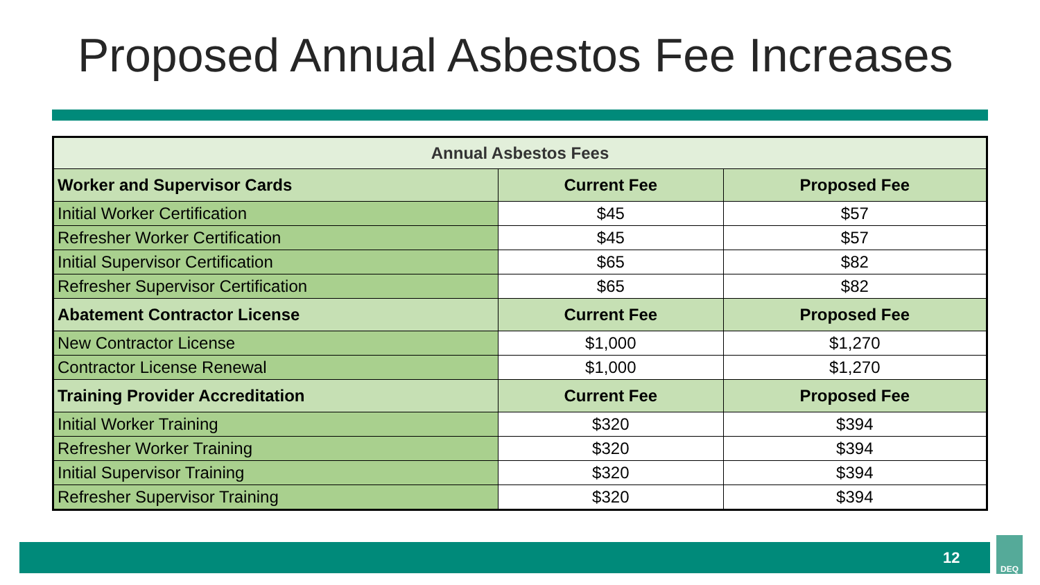Proposed Annual Asbestos Fee Increases
| Annual Asbestos Fees | | |
| --- | --- | --- |
| Worker and Supervisor Cards | Current Fee | Proposed Fee |
| Initial Worker Certification | $45 | $57 |
| Refresher Worker Certification | $45 | $57 |
| Initial Supervisor Certification | $65 | $82 |
| Refresher Supervisor Certification | $65 | $82 |
| Abatement Contractor License | Current Fee | Proposed Fee |
| New Contractor License | $1,000 | $1,270 |
| Contractor License Renewal | $1,000 | $1,270 |
| Training Provider Accreditation | Current Fee | Proposed Fee |
| Initial Worker Training | $320 | $394 |
| Refresher Worker Training | $320 | $394 |
| Initial Supervisor Training | $320 | $394 |
| Refresher Supervisor Training | $320 | $394 |
12
DEQ